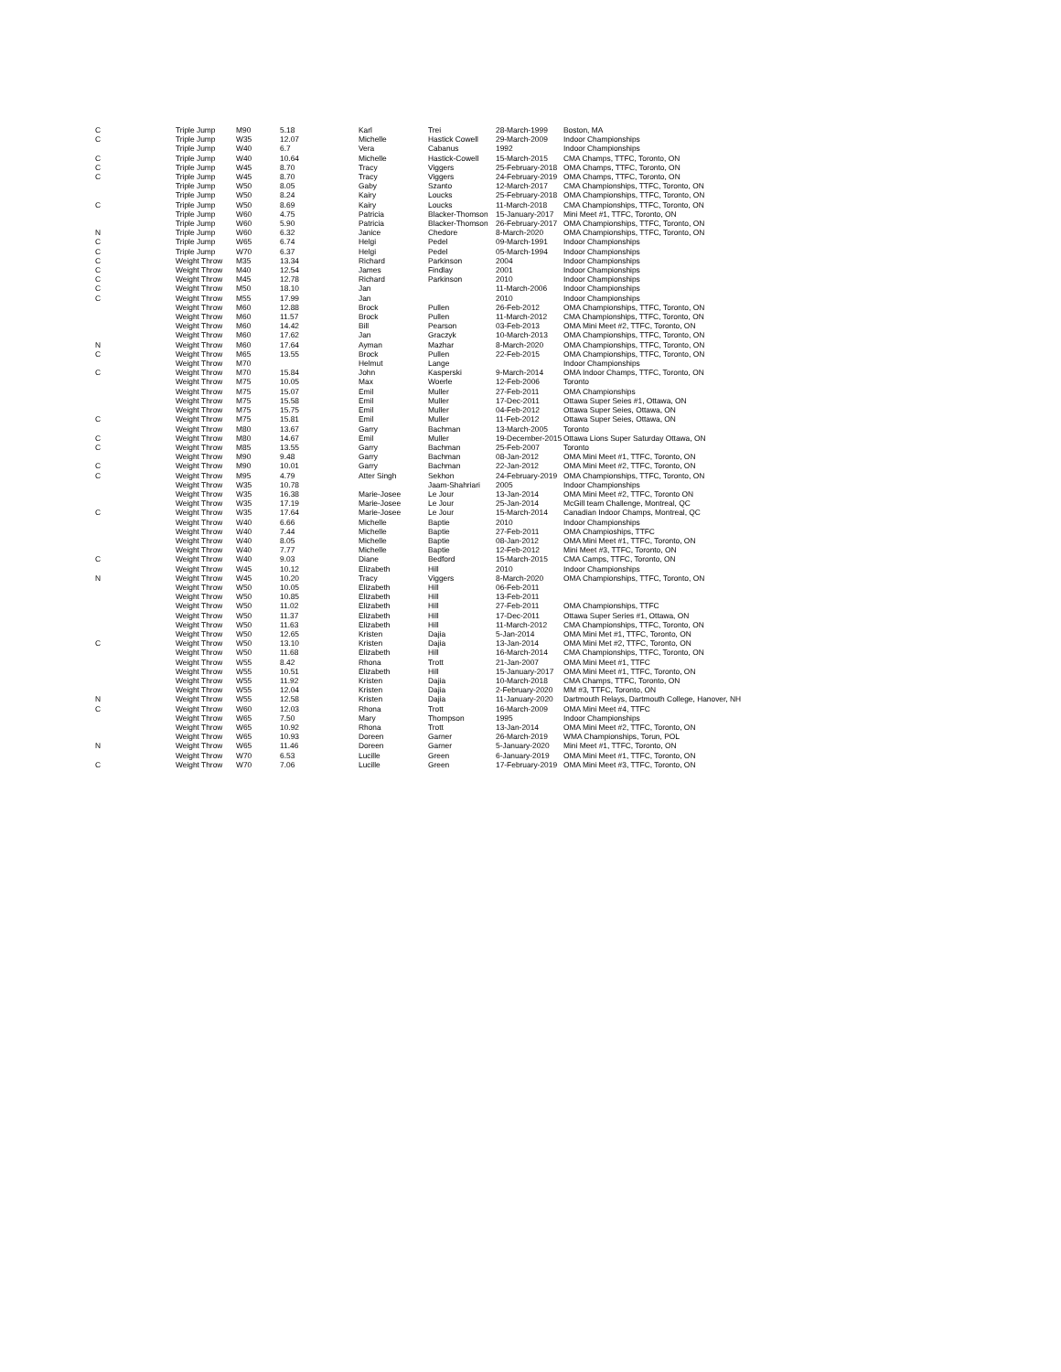| C | Triple Jump | M90 | 5.18 | Karl | Trei | 28-March-1999 | Boston, MA |
| C | Triple Jump | W35 | 12.07 | Michelle | Hastick Cowell | 29-March-2009 | Indoor Championships |
| | Triple Jump | W40 | 6.7 | Vera | Cabanus | 1992 | Indoor Championships |
| C | Triple Jump | W40 | 10.64 | Michelle | Hastick-Cowell | 15-March-2015 | CMA Champs, TTFC, Toronto, ON |
| C | Triple Jump | W45 | 8.70 | Tracy | Viggers | 25-February-2018 | OMA Champs, TTFC, Toronto, ON |
| C | Triple Jump | W45 | 8.70 | Tracy | Viggers | 24-February-2019 | OMA Champs, TTFC, Toronto, ON |
| | Triple Jump | W50 | 8.05 | Gaby | Szanto | 12-March-2017 | CMA Championships, TTFC, Toronto, ON |
| | Triple Jump | W50 | 8.24 | Kairy | Loucks | 25-February-2018 | OMA Championships, TTFC, Toronto, ON |
| C | Triple Jump | W50 | 8.69 | Kairy | Loucks | 11-March-2018 | CMA Championships, TTFC, Toronto, ON |
| | Triple Jump | W60 | 4.75 | Patricia | Blacker-Thomson | 15-January-2017 | Mini Meet #1, TTFC, Toronto, ON |
| | Triple Jump | W60 | 5.90 | Patricia | Blacker-Thomson | 26-February-2017 | OMA Championships, TTFC, Toronto, ON |
| N | Triple Jump | W60 | 6.32 | Janice | Chedore | 8-March-2020 | OMA Championships, TTFC, Toronto, ON |
| C | Triple Jump | W65 | 6.74 | Helgi | Pedel | 09-March-1991 | Indoor Championships |
| C | Triple Jump | W70 | 6.37 | Helgi | Pedel | 05-March-1994 | Indoor Championships |
| C | Weight Throw | M35 | 13.34 | Richard | Parkinson | 2004 | Indoor Championships |
| C | Weight Throw | M40 | 12.54 | James | Findlay | 2001 | Indoor Championships |
| C | Weight Throw | M45 | 12.78 | Richard | Parkinson | 2010 | Indoor Championships |
| C | Weight Throw | M50 | 18.10 | Jan | | 11-March-2006 | Indoor Championships |
| C | Weight Throw | M55 | 17.99 | Jan | | 2010 | Indoor Championships |
| | Weight Throw | M60 | 12.88 | Brock | Pullen | 26-Feb-2012 | OMA Championships, TTFC, Toronto, ON |
| | Weight Throw | M60 | 11.57 | Brock | Pullen | 11-March-2012 | CMA Championships, TTFC, Toronto, ON |
| | Weight Throw | M60 | 14.42 | Bill | Pearson | 03-Feb-2013 | OMA Mini Meet #2, TTFC, Toronto, ON |
| | Weight Throw | M60 | 17.62 | Jan | Graczyk | 10-March-2013 | OMA Championships, TTFC, Toronto, ON |
| N | Weight Throw | M60 | 17.64 | Ayman | Mazhar | 8-March-2020 | OMA Championships, TTFC, Toronto, ON |
| C | Weight Throw | M65 | 13.55 | Brock | Pullen | 22-Feb-2015 | OMA Championships, TTFC, Toronto, ON |
| | Weight Throw | M70 | | Helmut | Lange | | Indoor Championships |
| C | Weight Throw | M70 | 15.84 | John | Kasperski | 9-March-2014 | OMA Indoor Champs, TTFC, Toronto, ON |
| | Weight Throw | M75 | 10.05 | Max | Woerle | 12-Feb-2006 | Toronto |
| | Weight Throw | M75 | 15.07 | Emil | Muller | 27-Feb-2011 | OMA Championships |
| | Weight Throw | M75 | 15.58 | Emil | Muller | 17-Dec-2011 | Ottawa Super Seies #1, Ottawa, ON |
| | Weight Throw | M75 | 15.75 | Emil | Muller | 04-Feb-2012 | Ottawa Super Seies, Ottawa, ON |
| C | Weight Throw | M75 | 15.81 | Emil | Muller | 11-Feb-2012 | Ottawa Super Seies, Ottawa, ON |
| | Weight Throw | M80 | 13.67 | Garry | Bachman | 13-March-2005 | Toronto |
| C | Weight Throw | M80 | 14.67 | Emil | Muller | 19-December-2015 | Ottawa Lions Super Saturday Ottawa, ON |
| C | Weight Throw | M85 | 13.55 | Garry | Bachman | 25-Feb-2007 | Toronto |
| | Weight Throw | M90 | 9.48 | Garry | Bachman | 08-Jan-2012 | OMA Mini Meet #1, TTFC, Toronto, ON |
| C | Weight Throw | M90 | 10.01 | Garry | Bachman | 22-Jan-2012 | OMA Mini Meet #2, TTFC, Toronto, ON |
| C | Weight Throw | M95 | 4.79 | Atter Singh | Sekhon | 24-February-2019 | OMA Championships, TTFC, Toronto, ON |
| | Weight Throw | W35 | 10.78 | | Jaam-Shahriari | 2005 | Indoor Championships |
| | Weight Throw | W35 | 16.38 | Marie-Josee | Le Jour | 13-Jan-2014 | OMA Mini Meet #2, TTFC, Toronto ON |
| | Weight Throw | W35 | 17.19 | Marie-Josee | Le Jour | 25-Jan-2014 | McGill team Challenge, Montreal, QC |
| C | Weight Throw | W35 | 17.64 | Marie-Josee | Le Jour | 15-March-2014 | Canadian Indoor Champs, Montreal, QC |
| | Weight Throw | W40 | 6.66 | Michelle | Baptie | 2010 | Indoor Championships |
| | Weight Throw | W40 | 7.44 | Michelle | Baptie | 27-Feb-2011 | OMA Champioships, TTFC |
| | Weight Throw | W40 | 8.05 | Michelle | Baptie | 08-Jan-2012 | OMA Mini Meet #1, TTFC, Toronto, ON |
| | Weight Throw | W40 | 7.77 | Michelle | Baptie | 12-Feb-2012 | Mini Meet #3, TTFC, Toronto, ON |
| C | Weight Throw | W40 | 9.03 | Diane | Bedford | 15-March-2015 | CMA Camps, TTFC, Toronto, ON |
| | Weight Throw | W45 | 10.12 | Elizabeth | Hill | 2010 | Indoor Championships |
| N | Weight Throw | W45 | 10.20 | Tracy | Viggers | 8-March-2020 | OMA Championships, TTFC, Toronto, ON |
| | Weight Throw | W50 | 10.05 | Elizabeth | Hill | 06-Feb-2011 | |
| | Weight Throw | W50 | 10.85 | Elizabeth | Hill | 13-Feb-2011 | |
| | Weight Throw | W50 | 11.02 | Elizabeth | Hill | 27-Feb-2011 | OMA Championships, TTFC |
| | Weight Throw | W50 | 11.37 | Elizabeth | Hill | 17-Dec-2011 | Ottawa Super Series #1, Ottawa, ON |
| | Weight Throw | W50 | 11.63 | Elizabeth | Hill | 11-March-2012 | CMA Championships, TTFC, Toronto, ON |
| | Weight Throw | W50 | 12.65 | Kristen | Dajia | 5-Jan-2014 | OMA Mini Met #1, TTFC, Toronto, ON |
| C | Weight Throw | W50 | 13.10 | Kristen | Dajia | 13-Jan-2014 | OMA Mini Met #2, TTFC, Toronto, ON |
| | Weight Throw | W50 | 11.68 | Elizabeth | Hill | 16-March-2014 | CMA Championships, TTFC, Toronto, ON |
| | Weight Throw | W55 | 8.42 | Rhona | Trott | 21-Jan-2007 | OMA Mini Meet #1, TTFC |
| | Weight Throw | W55 | 10.51 | Elizabeth | Hill | 15-January-2017 | OMA Mini Meet #1, TTFC, Toronto, ON |
| | Weight Throw | W55 | 11.92 | Kristen | Dajia | 10-March-2018 | CMA Champs, TTFC, Toronto, ON |
| | Weight Throw | W55 | 12.04 | Kristen | Dajia | 2-February-2020 | MM #3, TTFC, Toronto, ON |
| N | Weight Throw | W55 | 12.58 | Kristen | Dajia | 11-January-2020 | Dartmouth Relays, Dartmouth College, Hanover, NH |
| C | Weight Throw | W60 | 12.03 | Rhona | Trott | 16-March-2009 | OMA Mini Meet #4, TTFC |
| | Weight Throw | W65 | 7.50 | Mary | Thompson | 1995 | Indoor Championships |
| | Weight Throw | W65 | 10.92 | Rhona | Trott | 13-Jan-2014 | OMA Mini Meet #2, TTFC, Toronto, ON |
| | Weight Throw | W65 | 10.93 | Doreen | Garner | 26-March-2019 | WMA Championships, Torun, POL |
| N | Weight Throw | W65 | 11.46 | Doreen | Garner | 5-January-2020 | Mini Meet #1, TTFC, Toronto, ON |
| | Weight Throw | W70 | 6.53 | Lucille | Green | 6-January-2019 | OMA Mini Meet #1, TTFC, Toronto, ON |
| C | Weight Throw | W70 | 7.06 | Lucille | Green | 17-February-2019 | OMA Mini Meet #3, TTFC, Toronto, ON |